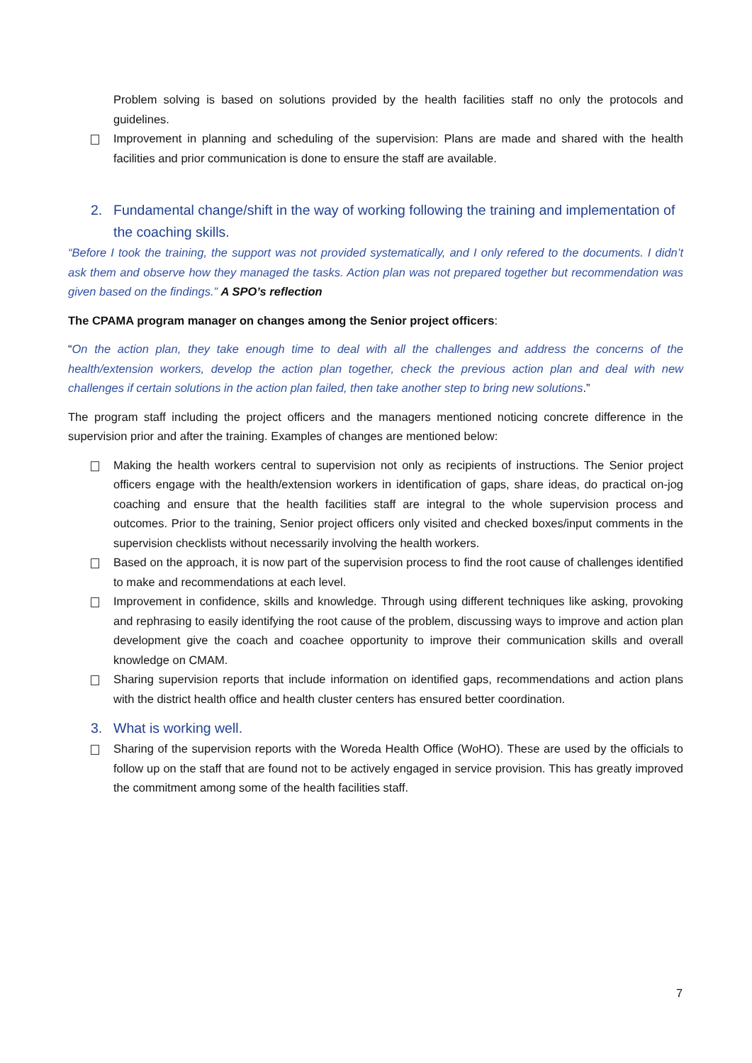Problem solving is based on solutions provided by the health facilities staff no only the protocols and guidelines.
Improvement in planning and scheduling of the supervision: Plans are made and shared with the health facilities and prior communication is done to ensure the staff are available.
2. Fundamental change/shift in the way of working following the training and implementation of the coaching skills.
“Before I took the training, the support was not provided systematically, and I only refered to the documents. I didn’t ask them and observe how they managed the tasks. Action plan was not prepared together but recommendation was given based on the findings.” A SPO’s reflection
The CPAMA program manager on changes among the Senior project officers:
“On the action plan, they take enough time to deal with all the challenges and address the concerns of the health/extension workers, develop the action plan together, check the previous action plan and deal with new challenges if certain solutions in the action plan failed, then take another step to bring new solutions.”
The program staff including the project officers and the managers mentioned noticing concrete difference in the supervision prior and after the training. Examples of changes are mentioned below:
Making the health workers central to supervision not only as recipients of instructions. The Senior project officers engage with the health/extension workers in identification of gaps, share ideas, do practical on-jog coaching and ensure that the health facilities staff are integral to the whole supervision process and outcomes. Prior to the training, Senior project officers only visited and checked boxes/input comments in the supervision checklists without necessarily involving the health workers.
Based on the approach, it is now part of the supervision process to find the root cause of challenges identified to make and recommendations at each level.
Improvement in confidence, skills and knowledge. Through using different techniques like asking, provoking and rephrasing to easily identifying the root cause of the problem, discussing ways to improve and action plan development give the coach and coachee opportunity to improve their communication skills and overall knowledge on CMAM.
Sharing supervision reports that include information on identified gaps, recommendations and action plans with the district health office and health cluster centers has ensured better coordination.
3. What is working well.
Sharing of the supervision reports with the Woreda Health Office (WoHO). These are used by the officials to follow up on the staff that are found not to be actively engaged in service provision. This has greatly improved the commitment among some of the health facilities staff.
7